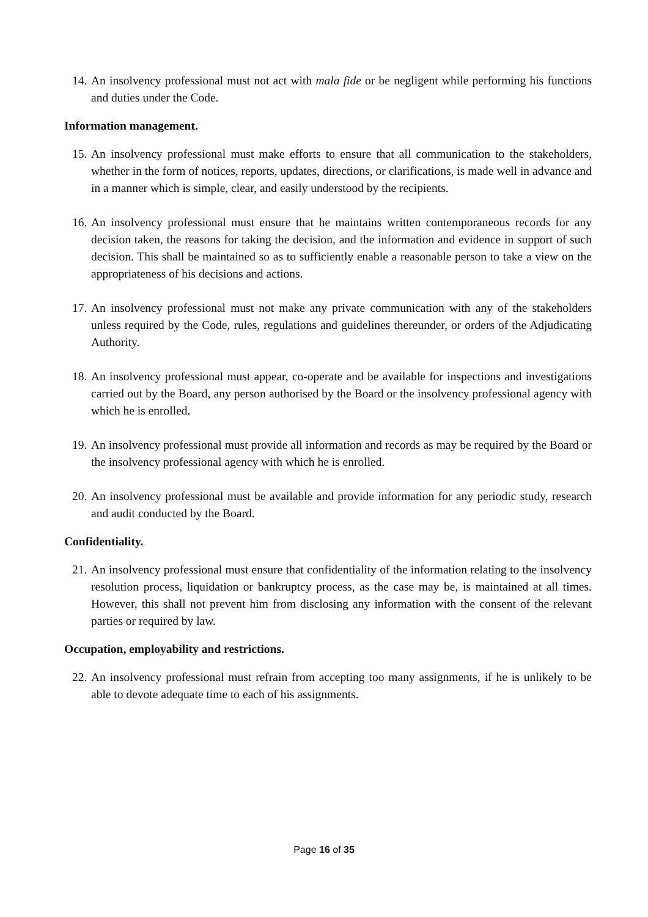14. An insolvency professional must not act with mala fide or be negligent while performing his functions and duties under the Code.
Information management.
15. An insolvency professional must make efforts to ensure that all communication to the stakeholders, whether in the form of notices, reports, updates, directions, or clarifications, is made well in advance and in a manner which is simple, clear, and easily understood by the recipients.
16. An insolvency professional must ensure that he maintains written contemporaneous records for any decision taken, the reasons for taking the decision, and the information and evidence in support of such decision. This shall be maintained so as to sufficiently enable a reasonable person to take a view on the appropriateness of his decisions and actions.
17. An insolvency professional must not make any private communication with any of the stakeholders unless required by the Code, rules, regulations and guidelines thereunder, or orders of the Adjudicating Authority.
18. An insolvency professional must appear, co-operate and be available for inspections and investigations carried out by the Board, any person authorised by the Board or the insolvency professional agency with which he is enrolled.
19. An insolvency professional must provide all information and records as may be required by the Board or the insolvency professional agency with which he is enrolled.
20. An insolvency professional must be available and provide information for any periodic study, research and audit conducted by the Board.
Confidentiality.
21. An insolvency professional must ensure that confidentiality of the information relating to the insolvency resolution process, liquidation or bankruptcy process, as the case may be, is maintained at all times. However, this shall not prevent him from disclosing any information with the consent of the relevant parties or required by law.
Occupation, employability and restrictions.
22. An insolvency professional must refrain from accepting too many assignments, if he is unlikely to be able to devote adequate time to each of his assignments.
Page 16 of 35